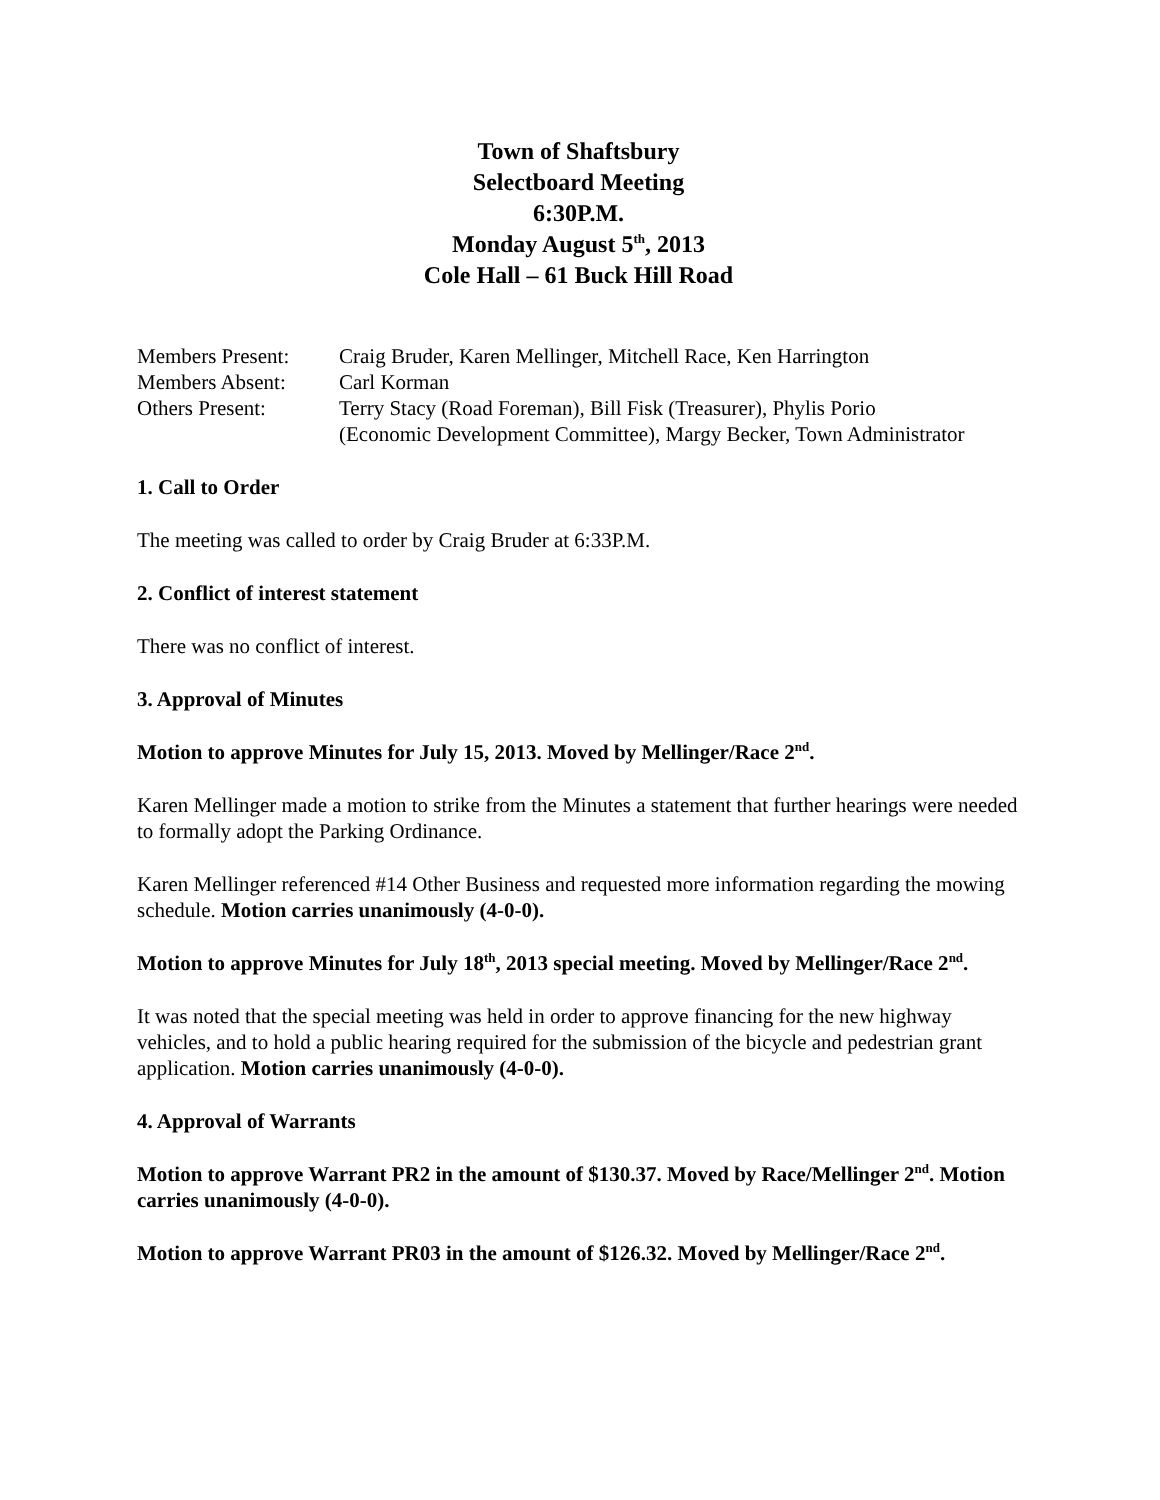Town of Shaftsbury
Selectboard Meeting
6:30P.M.
Monday August 5<sup>th</sup>, 2013
Cole Hall – 61 Buck Hill Road
| Members Present: | Craig Bruder, Karen Mellinger, Mitchell Race, Ken Harrington |
| Members Absent: | Carl Korman |
| Others Present: | Terry Stacy (Road Foreman), Bill Fisk (Treasurer), Phylis Porio (Economic Development Committee), Margy Becker, Town Administrator |
1. Call to Order
The meeting was called to order by Craig Bruder at 6:33P.M.
2. Conflict of interest statement
There was no conflict of interest.
3. Approval of Minutes
Motion to approve Minutes for July 15, 2013. Moved by Mellinger/Race 2<sup>nd</sup>.
Karen Mellinger made a motion to strike from the Minutes a statement that further hearings were needed to formally adopt the Parking Ordinance.
Karen Mellinger referenced #14 Other Business and requested more information regarding the mowing schedule. Motion carries unanimously (4-0-0).
Motion to approve Minutes for July 18<sup>th</sup>, 2013 special meeting. Moved by Mellinger/Race 2<sup>nd</sup>.
It was noted that the special meeting was held in order to approve financing for the new highway vehicles, and to hold a public hearing required for the submission of the bicycle and pedestrian grant application. Motion carries unanimously (4-0-0).
4. Approval of Warrants
Motion to approve Warrant PR2 in the amount of $130.37. Moved by Race/Mellinger 2<sup>nd</sup>. Motion carries unanimously (4-0-0).
Motion to approve Warrant PR03 in the amount of $126.32. Moved by Mellinger/Race 2<sup>nd</sup>.